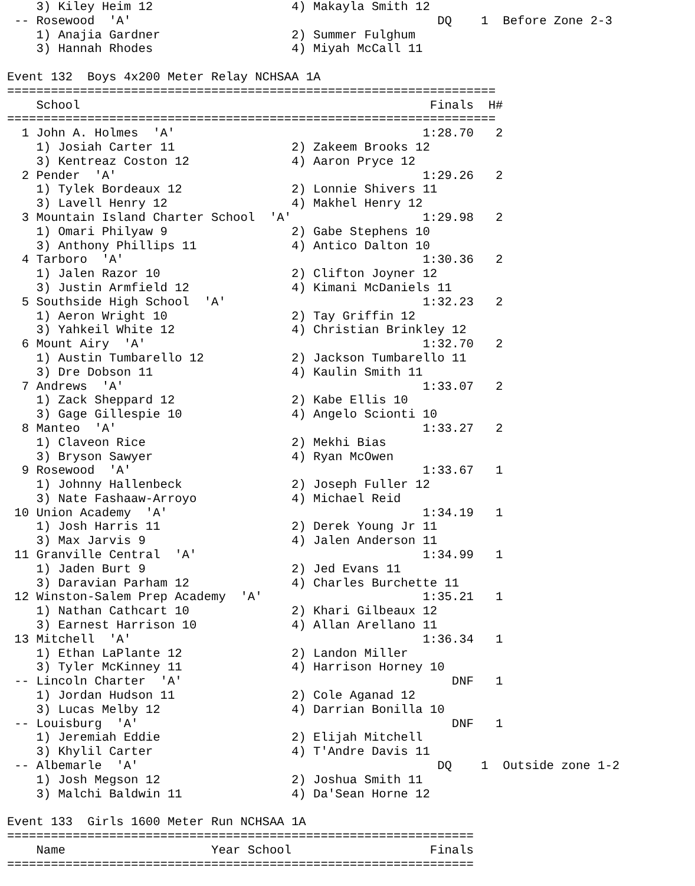3) Kiley Heim 12                   4) Makayla Smith 12
 -- Rosewood  'A'                                          DQ    1  Before Zone 2-3
    1) Anajia Gardner                  2) Summer Fulghum
    3) Hannah Rhodes                   4) Miyah McCall 11

Event 132  Boys 4x200 Meter Relay NCHSAA 1A
===================================================================
    School                                                Finals  H#
===================================================================
  1 John A. Holmes  'A'                                  1:28.70   2
    1) Josiah Carter 11                2) Zakeem Brooks 12
    3) Kentreaz Coston 12              4) Aaron Pryce 12
  2 Pender  'A'                                          1:29.26   2
    1) Tylek Bordeaux 12               2) Lonnie Shivers 11
    3) Lavell Henry 12                 4) Makhel Henry 12
  3 Mountain Island Charter School  'A'                  1:29.98   2
    1) Omari Philyaw 9                 2) Gabe Stephens 10
    3) Anthony Phillips 11             4) Antico Dalton 10
  4 Tarboro  'A'                                         1:30.36   2
    1) Jalen Razor 10                  2) Clifton Joyner 12
    3) Justin Armfield 12              4) Kimani McDaniels 11
  5 Southside High School  'A'                           1:32.23   2
    1) Aeron Wright 10                 2) Tay Griffin 12
    3) Yahkeil White 12                4) Christian Brinkley 12
  6 Mount Airy  'A'                                      1:32.70   2
    1) Austin Tumbarello 12            2) Jackson Tumbarello 11
    3) Dre Dobson 11                   4) Kaulin Smith 11
  7 Andrews  'A'                                         1:33.07   2
    1) Zack Sheppard 12                2) Kabe Ellis 10
    3) Gage Gillespie 10               4) Angelo Scionti 10
  8 Manteo  'A'                                          1:33.27   2
    1) Claveon Rice                    2) Mekhi Bias
    3) Bryson Sawyer                   4) Ryan McOwen
  9 Rosewood  'A'                                        1:33.67   1
    1) Johnny Hallenbeck               2) Joseph Fuller 12
    3) Nate Fashaaw-Arroyo             4) Michael Reid
 10 Union Academy  'A'                                   1:34.19   1
    1) Josh Harris 11                  2) Derek Young Jr 11
    3) Max Jarvis 9                    4) Jalen Anderson 11
 11 Granville Central  'A'                               1:34.99   1
    1) Jaden Burt 9                    2) Jed Evans 11
    3) Daravian Parham 12              4) Charles Burchette 11
 12 Winston-Salem Prep Academy  'A'                      1:35.21   1
    1) Nathan Cathcart 10              2) Khari Gilbeaux 12
    3) Earnest Harrison 10             4) Allan Arellano 11
 13 Mitchell  'A'                                        1:36.34   1
    1) Ethan LaPlante 12               2) Landon Miller
    3) Tyler McKinney 11               4) Harrison Horney 10
 -- Lincoln Charter  'A'                                     DNF   1
    1) Jordan Hudson 11                2) Cole Aganad 12
    3) Lucas Melby 12                  4) Darrian Bonilla 10
 -- Louisburg  'A'                                           DNF   1
    1) Jeremiah Eddie                  2) Elijah Mitchell
    3) Khylil Carter                   4) T'Andre Davis 11
 -- Albemarle  'A'                                         DQ    1  Outside zone 1-2
    1) Josh Megson 12                  2) Joshua Smith 11
    3) Malchi Baldwin 11               4) Da'Sean Horne 12

Event 133  Girls 1600 Meter Run NCHSAA 1A
================================================================
    Name                    Year School                   Finals
================================================================